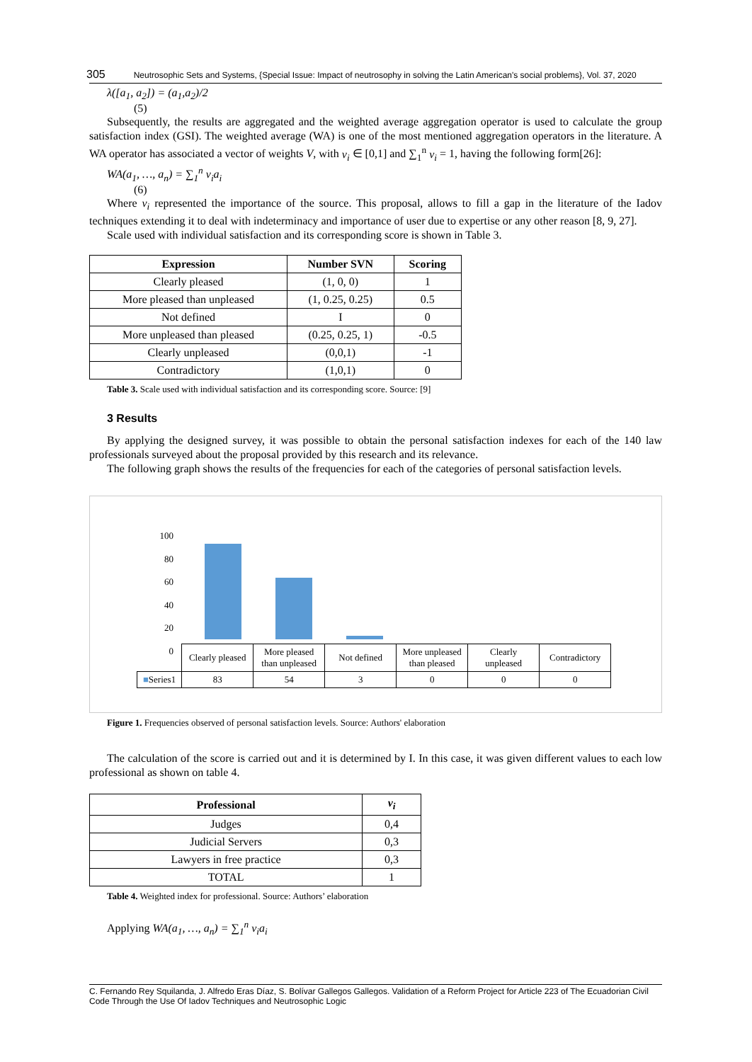305 Neutrosophic Sets and Systems, {Special Issue: Impact of neutrosophy in solving the Latin American's social problems}, Vol. 37, 2020
λ([a<sub>1</sub>, a<sub>2</sub>]) = (a<sub>1</sub>,a<sub>2</sub>)/2
(5)
Subsequently, the results are aggregated and the weighted average aggregation operator is used to calculate the group satisfaction index (GSI). The weighted average (WA) is one of the most mentioned aggregation operators in the literature. A WA operator has associated a vector of weights V, with v<sub>i</sub> ∈ [0,1] and ∑<sub>1</sub><sup>n</sup> v<sub>i</sub> = 1, having the following form[26]:
WA(a<sub>1</sub>, …, a<sub>n</sub>) = ∑<sub>1</sub><sup>n</sup> v<sub>i</sub>a<sub>i</sub>
(6)
Where v<sub>i</sub> represented the importance of the source. This proposal, allows to fill a gap in the literature of the Iadov techniques extending it to deal with indeterminacy and importance of user due to expertise or any other reason [8, 9, 27].
Scale used with individual satisfaction and its corresponding score is shown in Table 3.
| Expression | Number SVN | Scoring |
| --- | --- | --- |
| Clearly pleased | (1, 0, 0) | 1 |
| More pleased than unpleased | (1, 0.25, 0.25) | 0.5 |
| Not defined | I | 0 |
| More unpleased than pleased | (0.25, 0.25, 1) | -0.5 |
| Clearly unpleased | (0,0,1) | -1 |
| Contradictory | (1,0,1) | 0 |
Table 3. Scale used with individual satisfaction and its corresponding score. Source: [9]
3 Results
By applying the designed survey, it was possible to obtain the personal satisfaction indexes for each of the 140 law professionals surveyed about the proposal provided by this research and its relevance.
The following graph shows the results of the frequencies for each of the categories of personal satisfaction levels.
100
80
60
40
20
0
| | Clearly pleased | More pleased than unpleased | Not defined | More unpleased than pleased | Clearly unpleased | Contradictory |
| ■ Series1 | 83 | 54 | 3 | 0 | 0 | 0 |
Figure 1. Frequencies observed of personal satisfaction levels. Source: Authors' elaboration
The calculation of the score is carried out and it is determined by I. In this case, it was given different values to each low professional as shown on table 4.
| Professional | v<sub>i</sub> |
| --- | --- |
| Judges | 0,4 |
| Judicial Servers | 0,3 |
| Lawyers in free practice | 0,3 |
| TOTAL | 1 |
Table 4. Weighted index for professional. Source: Authors’ elaboration
Applying WA(a<sub>1</sub>, …, a<sub>n</sub>) = ∑<sub>1</sub><sup>n</sup> v<sub>i</sub>a<sub>i</sub>
C. Fernando Rey Squilanda, J. Alfredo Eras Díaz, S. Bolívar Gallegos Gallegos. Validation of a Reform Project for Article 223 of The Ecuadorian Civil Code Through the Use Of Iadov Techniques and Neutrosophic Logic